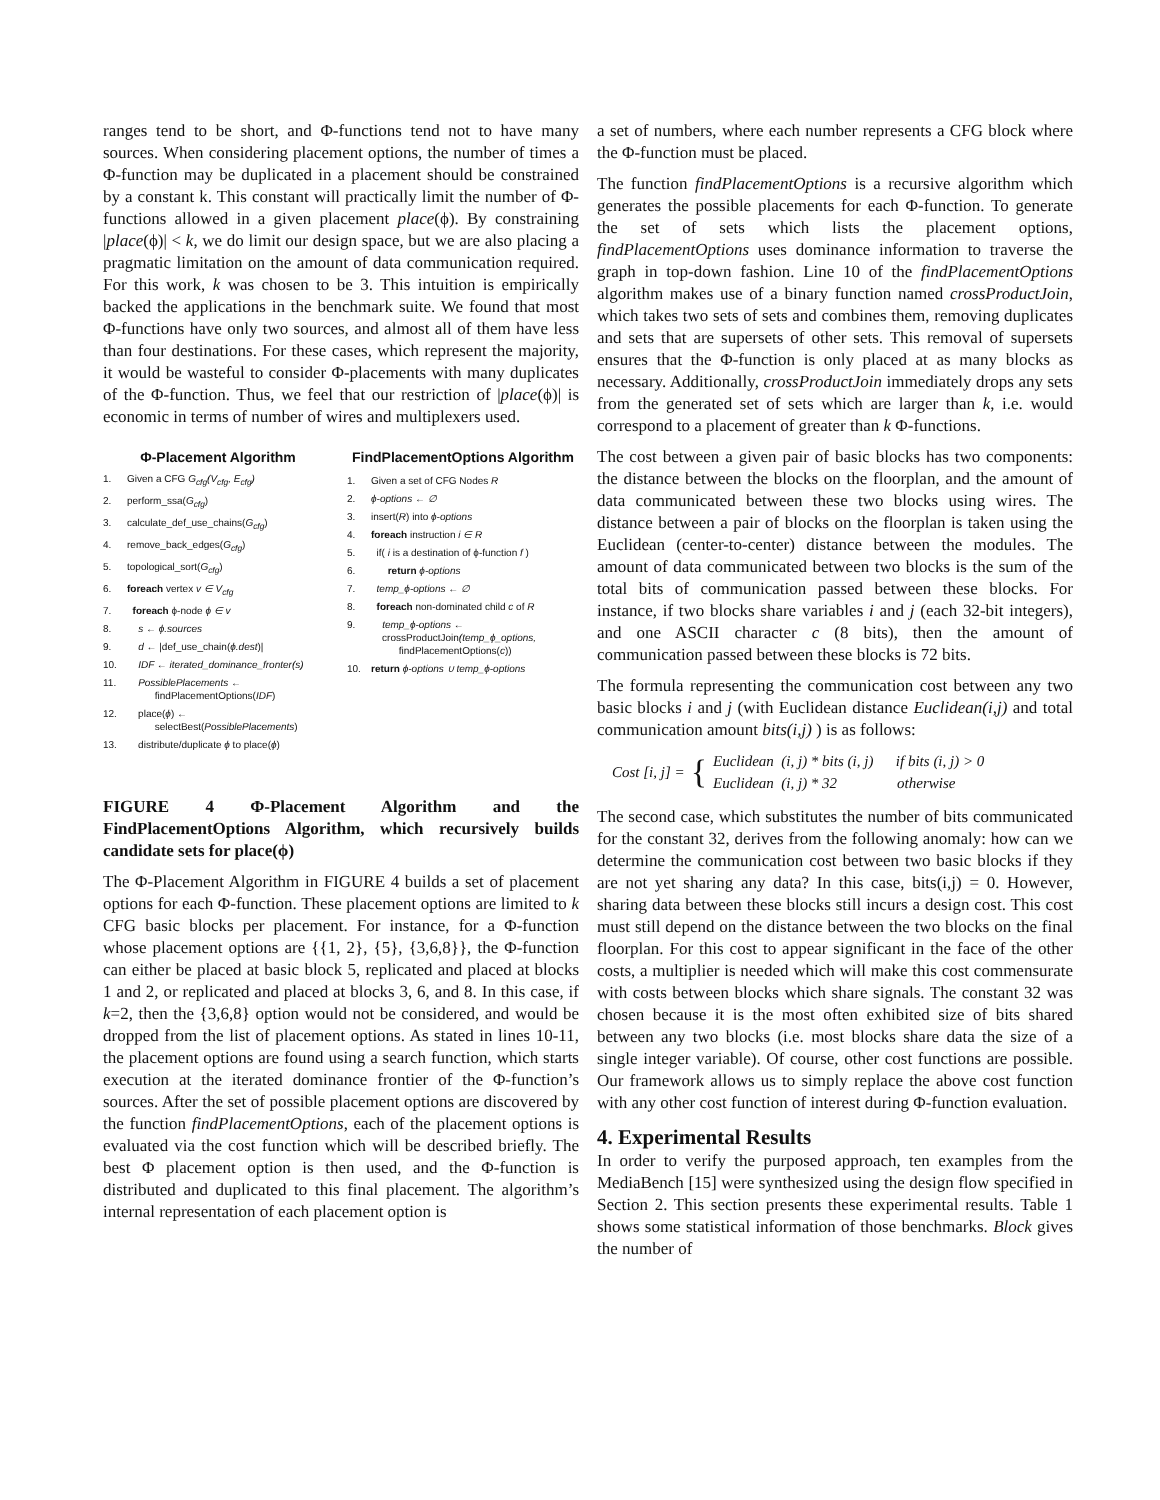ranges tend to be short, and Φ-functions tend not to have many sources. When considering placement options, the number of times a Φ-function may be duplicated in a placement should be constrained by a constant k. This constant will practically limit the number of Φ-functions allowed in a given placement place(ϕ). By constraining |place(ϕ)| < k, we do limit our design space, but we are also placing a pragmatic limitation on the amount of data communication required. For this work, k was chosen to be 3. This intuition is empirically backed the applications in the benchmark suite. We found that most Φ-functions have only two sources, and almost all of them have less than four destinations. For these cases, which represent the majority, it would be wasteful to consider Φ-placements with many duplicates of the Φ-function. Thus, we feel that our restriction of |place(ϕ)| is economic in terms of number of wires and multiplexers used.
Φ-Placement Algorithm
1. Given a CFG G<sub>cfg</sub>(V<sub>cfg</sub>, E<sub>cfg</sub>)
2. perform_ssa(G<sub>cfg</sub>)
3. calculate_def_use_chains(G<sub>cfg</sub>)
4. remove_back_edges(G<sub>cfg</sub>)
5. topological_sort(G<sub>cfg</sub>)
6. foreach vertex v ∈ V<sub>cfg</sub>
7. foreach ϕ-node ϕ ∈ v
8. s ← ϕ.sources
9. d ← |def_use_chain(ϕ.dest)|
10. IDF ← iterated_dominance_fronter(s)
11. PossiblePlacements ←
findPlacementOptions(IDF)
12. place(ϕ) ←
selectBest(PossiblePlacements)
13. distribute/duplicate ϕ to place(ϕ)
FindPlacementOptions Algorithm
1. Given a set of CFG Nodes R
2. ϕ-options ← ∅
3. insert(R) into ϕ-options
4. foreach instruction i ∈ R
5. if( i is a destination of ϕ-function f )
6. return ϕ-options
7. temp_ϕ-options ← ∅
8. foreach non-dominated child c of R
9. temp_ϕ-options ←
crossProductJoin(temp_ϕ_options,
findPlacementOptions(c))
10. return ϕ-options ∪ temp_ϕ-options
FIGURE 4 Φ-Placement Algorithm and the FindPlacementOptions Algorithm, which recursively builds candidate sets for place(ϕ)
The Φ-Placement Algorithm in FIGURE 4 builds a set of placement options for each Φ-function. These placement options are limited to k CFG basic blocks per placement. For instance, for a Φ-function whose placement options are {{1, 2}, {5}, {3,6,8}}, the Φ-function can either be placed at basic block 5, replicated and placed at blocks 1 and 2, or replicated and placed at blocks 3, 6, and 8. In this case, if k=2, then the {3,6,8} option would not be considered, and would be dropped from the list of placement options. As stated in lines 10-11, the placement options are found using a search function, which starts execution at the iterated dominance frontier of the Φ-function’s sources. After the set of possible placement options are discovered by the function findPlacementOptions, each of the placement options is evaluated via the cost function which will be described briefly. The best Φ placement option is then used, and the Φ-function is distributed and duplicated to this final placement. The algorithm’s internal representation of each placement option is
a set of numbers, where each number represents a CFG block where the Φ-function must be placed.
The function findPlacementOptions is a recursive algorithm which generates the possible placements for each Φ-function. To generate the set of sets which lists the placement options, findPlacementOptions uses dominance information to traverse the graph in top-down fashion. Line 10 of the findPlacementOptions algorithm makes use of a binary function named crossProductJoin, which takes two sets of sets and combines them, removing duplicates and sets that are supersets of other sets. This removal of supersets ensures that the Φ-function is only placed at as many blocks as necessary. Additionally, crossProductJoin immediately drops any sets from the generated set of sets which are larger than k, i.e. would correspond to a placement of greater than k Φ-functions.
The cost between a given pair of basic blocks has two components: the distance between the blocks on the floorplan, and the amount of data communicated between these two blocks using wires. The distance between a pair of blocks on the floorplan is taken using the Euclidean (center-to-center) distance between the modules. The amount of data communicated between two blocks is the sum of the total bits of communication passed between these blocks. For instance, if two blocks share variables i and j (each 32-bit integers), and one ASCII character c (8 bits), then the amount of communication passed between these blocks is 72 bits.
The formula representing the communication cost between any two basic blocks i and j (with Euclidean distance Euclidean(i,j) and total communication amount bits(i,j) ) is as follows:
Cost [i, j] = { Euclidean (i, j) * bits (i, j) if bits (i, j) > 0
Euclidean (i, j) * 32 otherwise
The second case, which substitutes the number of bits communicated for the constant 32, derives from the following anomaly: how can we determine the communication cost between two basic blocks if they are not yet sharing any data? In this case, bits(i,j) = 0. However, sharing data between these blocks still incurs a design cost. This cost must still depend on the distance between the two blocks on the final floorplan. For this cost to appear significant in the face of the other costs, a multiplier is needed which will make this cost commensurate with costs between blocks which share signals. The constant 32 was chosen because it is the most often exhibited size of bits shared between any two blocks (i.e. most blocks share data the size of a single integer variable). Of course, other cost functions are possible. Our framework allows us to simply replace the above cost function with any other cost function of interest during Φ-function evaluation.
4. Experimental Results
In order to verify the purposed approach, ten examples from the MediaBench [15] were synthesized using the design flow specified in Section 2. This section presents these experimental results. Table 1 shows some statistical information of those benchmarks. Block gives the number of